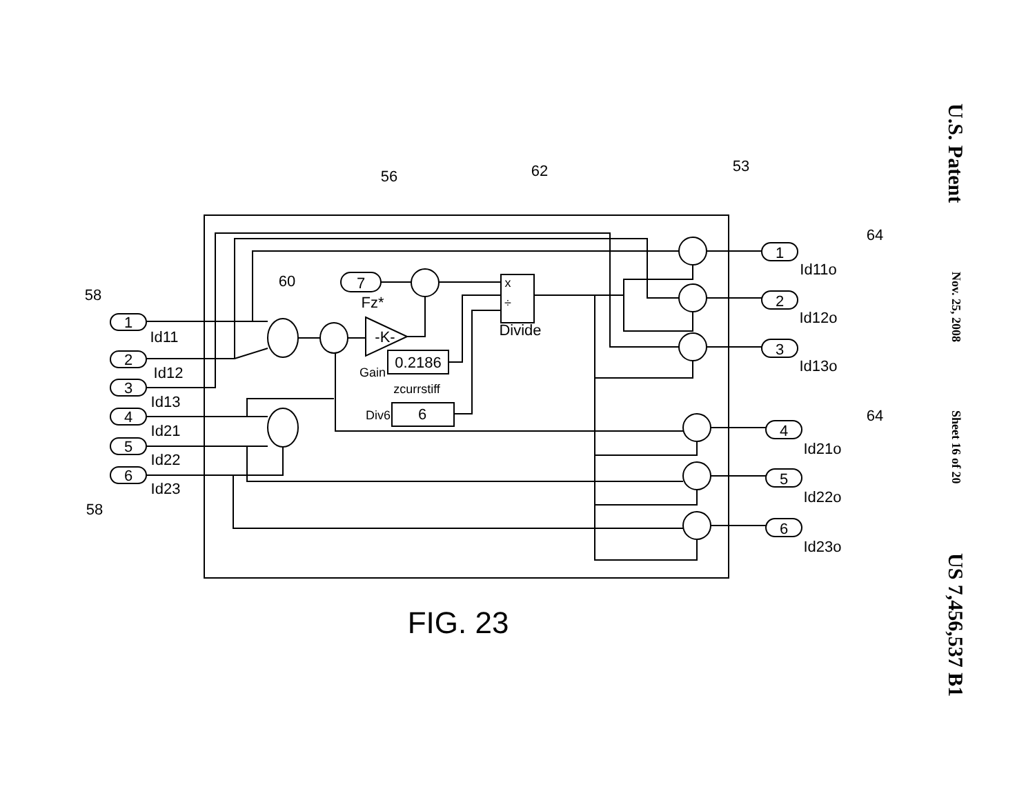1
2
3
4
5
6
7
1
2
3
4
5
6
Id11
Id12
Id13
Id21
Id22
Id23
Id11o
Id12o
Id13o
Id21o
Id22o
Id23o
-K-
Fz*
0.2186
Gain
zcurrstiff
Div6
6
x
÷
Divide
58
58
60
56
62
53
64
64
FIG. 23
U.S. Patent
Nov. 25, 2008
Sheet 16 of 20
US 7,456,537 B1